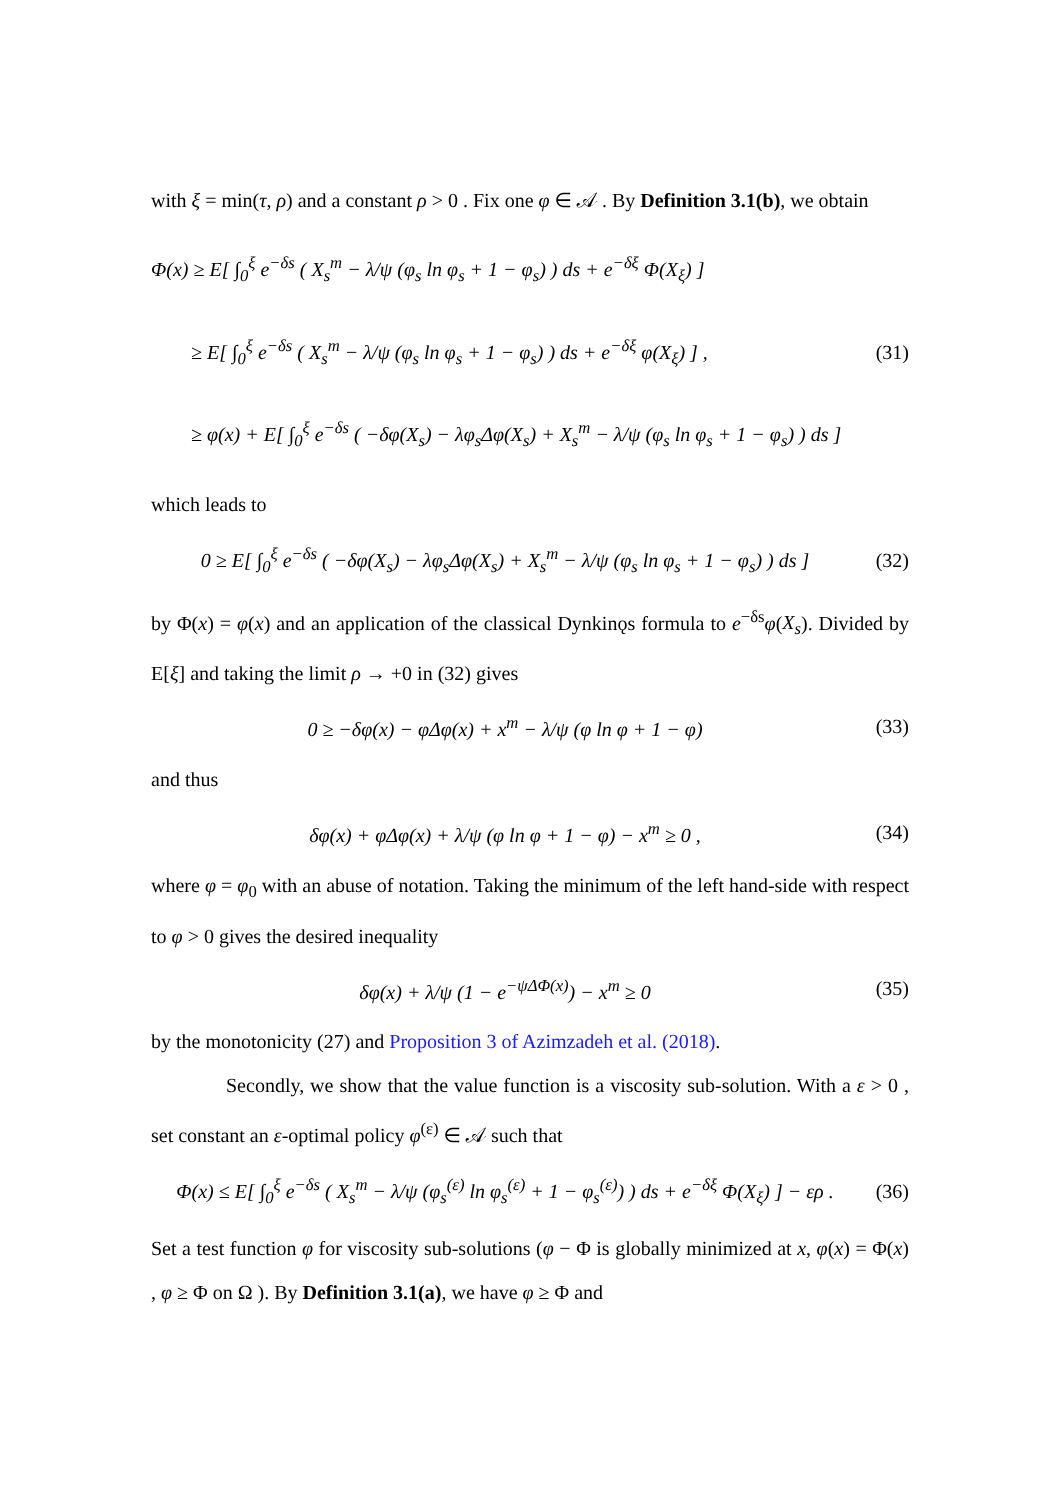with ξ = min(τ, ρ) and a constant ρ > 0 . Fix one φ ∈ 𝒜 . By Definition 3.1(b), we obtain
Φ(x) ≥ E[ ∫<sub>0</sub><sup>ξ</sup> e<sup>−δs</sup> ( X<sub>s</sub><sup>m</sup> − λ/ψ (φ<sub>s</sub> ln φ<sub>s</sub> + 1 − φ<sub>s</sub>) ) ds + e<sup>−δξ</sup> Φ(X<sub>ξ</sub>) ]
≥ E[ ∫<sub>0</sub><sup>ξ</sup> e<sup>−δs</sup> ( X<sub>s</sub><sup>m</sup> − λ/ψ (φ<sub>s</sub> ln φ<sub>s</sub> + 1 − φ<sub>s</sub>) ) ds + e<sup>−δξ</sup> φ(X<sub>ξ</sub>) ] ,
≥ φ(x) + E[ ∫<sub>0</sub><sup>ξ</sup> e<sup>−δs</sup> ( −δφ(X<sub>s</sub>) − λφ<sub>s</sub>Δφ(X<sub>s</sub>) + X<sub>s</sub><sup>m</sup> − λ/ψ (φ<sub>s</sub> ln φ<sub>s</sub> + 1 − φ<sub>s</sub>) ) ds ]
(31)
which leads to
0 ≥ E[ ∫<sub>0</sub><sup>ξ</sup> e<sup>−δs</sup> ( −δφ(X<sub>s</sub>) − λφ<sub>s</sub>Δφ(X<sub>s</sub>) + X<sub>s</sub><sup>m</sup> − λ/ψ (φ<sub>s</sub> ln φ<sub>s</sub> + 1 − φ<sub>s</sub>) ) ds ]
(32)
by Φ(x) = φ(x) and an application of the classical Dynkinǫs formula to e<sup>−δs</sup>φ(X<sub>s</sub>). Divided by E[ξ] and taking the limit ρ → +0 in (32) gives
0 ≥ −δφ(x) − φΔφ(x) + x<sup>m</sup> − λ/ψ (φ ln φ + 1 − φ)
(33)
and thus
δφ(x) + φΔφ(x) + λ/ψ (φ ln φ + 1 − φ) − x<sup>m</sup> ≥ 0 ,
(34)
where φ = φ<sub>0</sub> with an abuse of notation. Taking the minimum of the left hand-side with respect to φ > 0 gives the desired inequality
δφ(x) + λ/ψ (1 − e<sup>−ψΔΦ(x)</sup>) − x<sup>m</sup> ≥ 0
(35)
by the monotonicity (27) and Proposition 3 of Azimzadeh et al. (2018).
Secondly, we show that the value function is a viscosity sub-solution. With a ε > 0 , set constant an ε-optimal policy φ<sup>(ε)</sup> ∈ 𝒜 such that
Φ(x) ≤ E[ ∫<sub>0</sub><sup>ξ</sup> e<sup>−δs</sup> ( X<sub>s</sub><sup>m</sup> − λ/ψ (φ<sub>s</sub><sup>(ε)</sup> ln φ<sub>s</sub><sup>(ε)</sup> + 1 − φ<sub>s</sub><sup>(ε)</sup>) ) ds + e<sup>−δξ</sup> Φ(X<sub>ξ</sub>) ] − ερ .
(36)
Set a test function φ for viscosity sub-solutions (φ − Φ is globally minimized at x, φ(x) = Φ(x) , φ ≥ Φ on Ω ). By Definition 3.1(a), we have φ ≥ Φ and